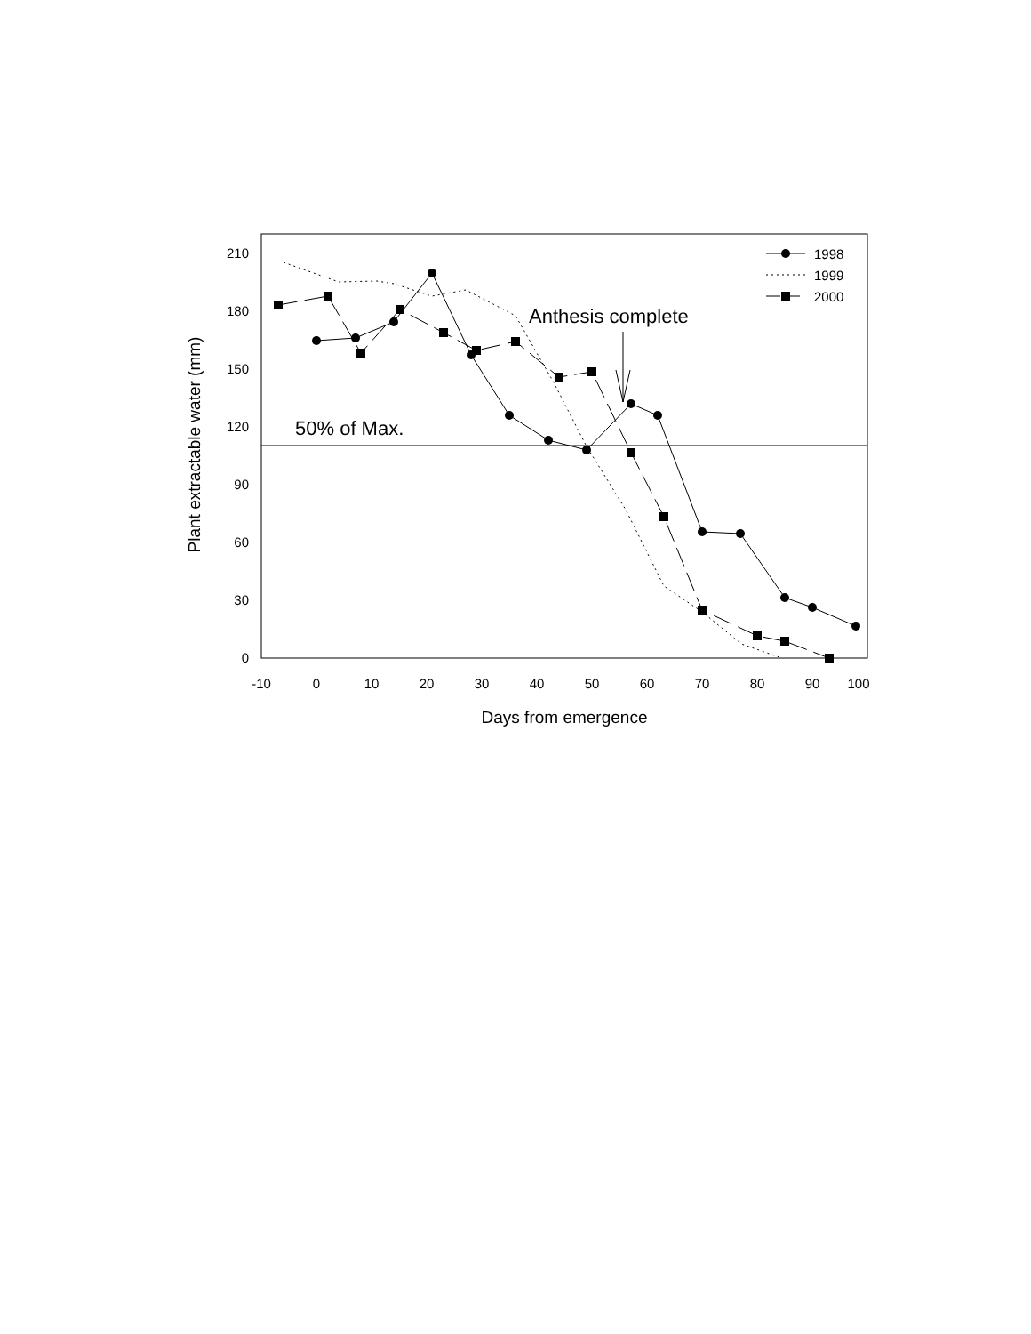210
180
150
120
90
60
30
0
-10
0
10
20
30
40
50
60
70
80
90
100
Days from emergence
Plant extractable water (mm)
50% of Max.
Anthesis complete
1998
1999
2000